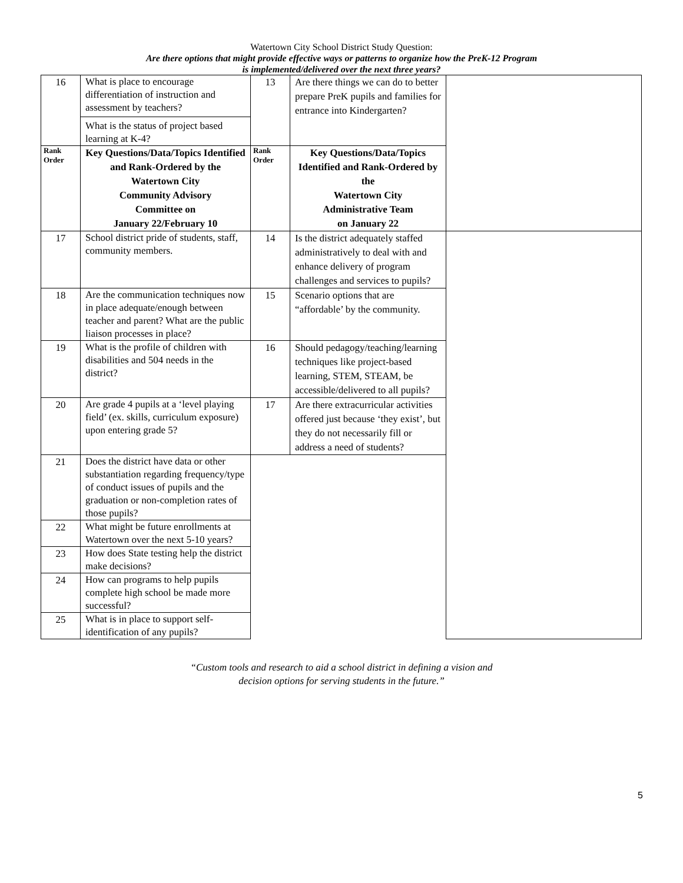Watertown City School District Study Question:
Are there options that might provide effective ways or patterns to organize how the PreK-12 Program
is implemented/delivered over the next three years?
| 16 | What is place to encourage differentiation of instruction and assessment by teachers? What is the status of project based learning at K-4? | 13 | Are there things we can do to better prepare PreK pupils and families for entrance into Kindergarten? | |
| Rank Order | Key Questions/Data/Topics Identified and Rank-Ordered by the Watertown City Community Advisory Committee on January 22/February 10 | Rank Order | Key Questions/Data/Topics Identified and Rank-Ordered by the Watertown City Administrative Team on January 22 | |
| 17 | School district pride of students, staff, community members. | 14 | Is the district adequately staffed administratively to deal with and enhance delivery of program challenges and services to pupils? | |
| 18 | Are the communication techniques now in place adequate/enough between teacher and parent? What are the public liaison processes in place? | 15 | Scenario options that are “affordable’ by the community. | |
| 19 | What is the profile of children with disabilities and 504 needs in the district? | 16 | Should pedagogy/teaching/learning techniques like project-based learning, STEM, STEAM, be accessible/delivered to all pupils? | |
| 20 | Are grade 4 pupils at a ‘level playing field’ (ex. skills, curriculum exposure) upon entering grade 5? | 17 | Are there extracurricular activities offered just because ‘they exist’, but they do not necessarily fill or address a need of students? | |
| 21 | Does the district have data or other substantiation regarding frequency/type of conduct issues of pupils and the graduation or non-completion rates of those pupils? | | | |
| 22 | What might be future enrollments at Watertown over the next 5-10 years? | | | |
| 23 | How does State testing help the district make decisions? | | | |
| 24 | How can programs to help pupils complete high school be made more successful? | | | |
| 25 | What is in place to support self-identification of any pupils? | | | |
5
“Custom tools and research to aid a school district in defining a vision and
decision options for serving students in the future.”